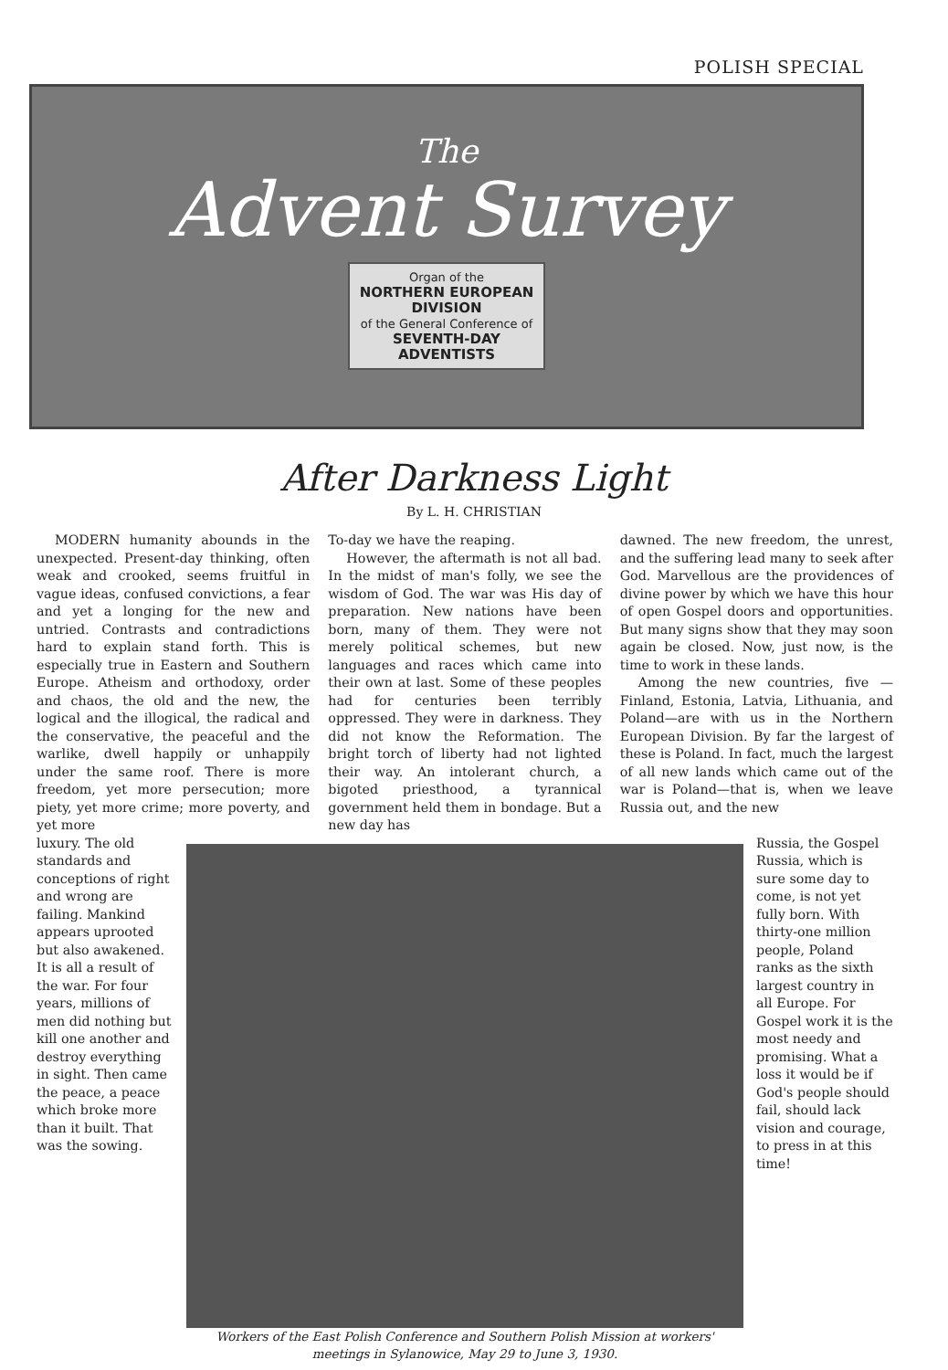POLISH SPECIAL
The
Advent Survey
Organ of the
NORTHERN EUROPEAN
DIVISION
of the General Conference of
SEVENTH-DAY
ADVENTISTS
After Darkness Light
By L. H. CHRISTIAN
MODERN humanity abounds in the unexpected. Present-day thinking, often weak and crooked, seems fruitful in vague ideas, confused convictions, a fear and yet a longing for the new and untried. Contrasts and contradictions hard to explain stand forth. This is especially true in Eastern and Southern Europe. Atheism and orthodoxy, order and chaos, the old and the new, the logical and the illogical, the radical and the conservative, the peaceful and the warlike, dwell happily or unhappily under the same roof. There is more freedom, yet more persecution; more piety, yet more crime; more poverty, and yet more
To-day we have the reaping.
However, the aftermath is not all bad. In the midst of man's folly, we see the wisdom of God. The war was His day of preparation. New nations have been born, many of them. They were not merely political schemes, but new languages and races which came into their own at last. Some of these peoples had for centuries been terribly oppressed. They were in darkness. They did not know the Reformation. The bright torch of liberty had not lighted their way. An intolerant church, a bigoted priesthood, a tyrannical government held them in bondage. But a new day has
dawned. The new freedom, the unrest, and the suffering lead many to seek after God. Marvellous are the providences of divine power by which we have this hour of open Gospel doors and opportunities. But many signs show that they may soon again be closed. Now, just now, is the time to work in these lands.
Among the new countries, five —Finland, Estonia, Latvia, Lithuania, and Poland—are with us in the Northern European Division. By far the largest of these is Poland. In fact, much the largest of all new lands which came out of the war is Poland—that is, when we leave Russia out, and the new
luxury. The old standards and conceptions of right and wrong are failing. Mankind appears uprooted but also awakened. It is all a result of the war. For four years, millions of men did nothing but kill one another and destroy everything in sight. Then came the peace, a peace which broke more than it built. That was the sowing.
Workers of the East Polish Conference and Southern Polish Mission at workers' meetings in Sylanowice, May 29 to June 3, 1930.
Russia, the Gospel Russia, which is sure some day to come, is not yet fully born. With thirty-one million people, Poland ranks as the sixth largest country in all Europe. For Gospel work it is the most needy and promising. What a loss it would be if God's people should fail, should lack vision and courage, to press in at this time!